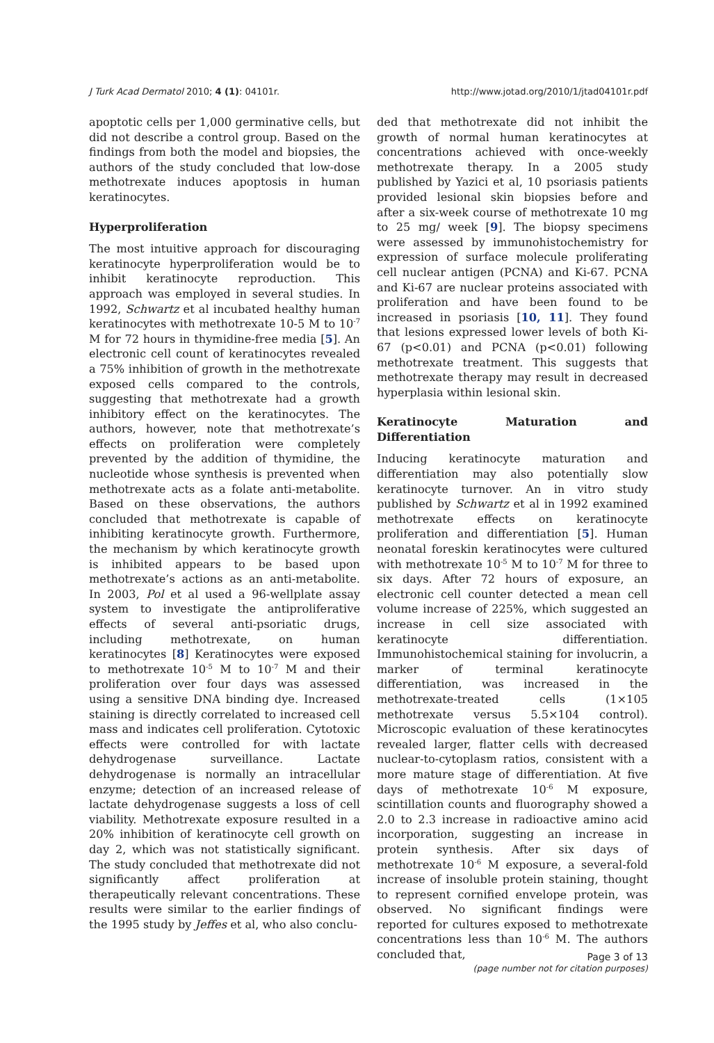J Turk Acad Dermatol 2010; 4 (1): 04101r. http://www.jotad.org/2010/1/jtad04101r.pdf
apoptotic cells per 1,000 germinative cells, but did not describe a control group. Based on the findings from both the model and biopsies, the authors of the study concluded that low-dose methotrexate induces apoptosis in human keratinocytes.
Hyperproliferation
The most intuitive approach for discouraging keratinocyte hyperproliferation would be to inhibit keratinocyte reproduction. This approach was employed in several studies. In 1992, Schwartz et al incubated healthy human keratinocytes with methotrexate 10-5 M to 10<sup>-7</sup> M for 72 hours in thymidine-free media [5]. An electronic cell count of keratinocytes revealed a 75% inhibition of growth in the methotrexate exposed cells compared to the controls, suggesting that methotrexate had a growth inhibitory effect on the keratinocytes. The authors, however, note that methotrexate’s effects on proliferation were completely prevented by the addition of thymidine, the nucleotide whose synthesis is prevented when methotrexate acts as a folate anti-metabolite. Based on these observations, the authors concluded that methotrexate is capable of inhibiting keratinocyte growth. Furthermore, the mechanism by which keratinocyte growth is inhibited appears to be based upon methotrexate’s actions as an anti-metabolite. In 2003, Pol et al used a 96-wellplate assay system to investigate the antiproliferative effects of several anti-psoriatic drugs, including methotrexate, on human keratinocytes [8] Keratinocytes were exposed to methotrexate 10<sup>-5</sup> M to 10<sup>-7</sup> M and their proliferation over four days was assessed using a sensitive DNA binding dye. Increased staining is directly correlated to increased cell mass and indicates cell proliferation. Cytotoxic effects were controlled for with lactate dehydrogenase surveillance. Lactate dehydrogenase is normally an intracellular enzyme; detection of an increased release of lactate dehydrogenase suggests a loss of cell viability. Methotrexate exposure resulted in a 20% inhibition of keratinocyte cell growth on day 2, which was not statistically significant. The study concluded that methotrexate did not significantly affect proliferation at therapeutically relevant concentrations. These results were similar to the earlier findings of the 1995 study by Jeffes et al, who also conclu-
ded that methotrexate did not inhibit the growth of normal human keratinocytes at concentrations achieved with once-weekly methotrexate therapy. In a 2005 study published by Yazici et al, 10 psoriasis patients provided lesional skin biopsies before and after a six-week course of methotrexate 10 mg to 25 mg/ week [9]. The biopsy specimens were assessed by immunohistochemistry for expression of surface molecule proliferating cell nuclear antigen (PCNA) and Ki-67. PCNA and Ki-67 are nuclear proteins associated with proliferation and have been found to be increased in psoriasis [10, 11]. They found that lesions expressed lower levels of both Ki-67 (p<0.01) and PCNA (p<0.01) following methotrexate treatment. This suggests that methotrexate therapy may result in decreased hyperplasia within lesional skin.
Keratinocyte Maturation and Differentiation
Inducing keratinocyte maturation and differentiation may also potentially slow keratinocyte turnover. An in vitro study published by Schwartz et al in 1992 examined methotrexate effects on keratinocyte proliferation and differentiation [5]. Human neonatal foreskin keratinocytes were cultured with methotrexate 10<sup>-5</sup> M to 10<sup>-7</sup> M for three to six days. After 72 hours of exposure, an electronic cell counter detected a mean cell volume increase of 225%, which suggested an increase in cell size associated with keratinocyte differentiation. Immunohistochemical staining for involucrin, a marker of terminal keratinocyte differentiation, was increased in the methotrexate-treated cells (1×105 methotrexate versus 5.5×104 control). Microscopic evaluation of these keratinocytes revealed larger, flatter cells with decreased nuclear-to-cytoplasm ratios, consistent with a more mature stage of differentiation. At five days of methotrexate 10<sup>-6</sup> M exposure, scintillation counts and fluorography showed a 2.0 to 2.3 increase in radioactive amino acid incorporation, suggesting an increase in protein synthesis. After six days of methotrexate 10<sup>-6</sup> M exposure, a several-fold increase of insoluble protein staining, thought to represent cornified envelope protein, was observed. No significant findings were reported for cultures exposed to methotrexate concentrations less than 10<sup>-6</sup> M. The authors concluded that,
Page 3 of 13
(page number not for citation purposes)